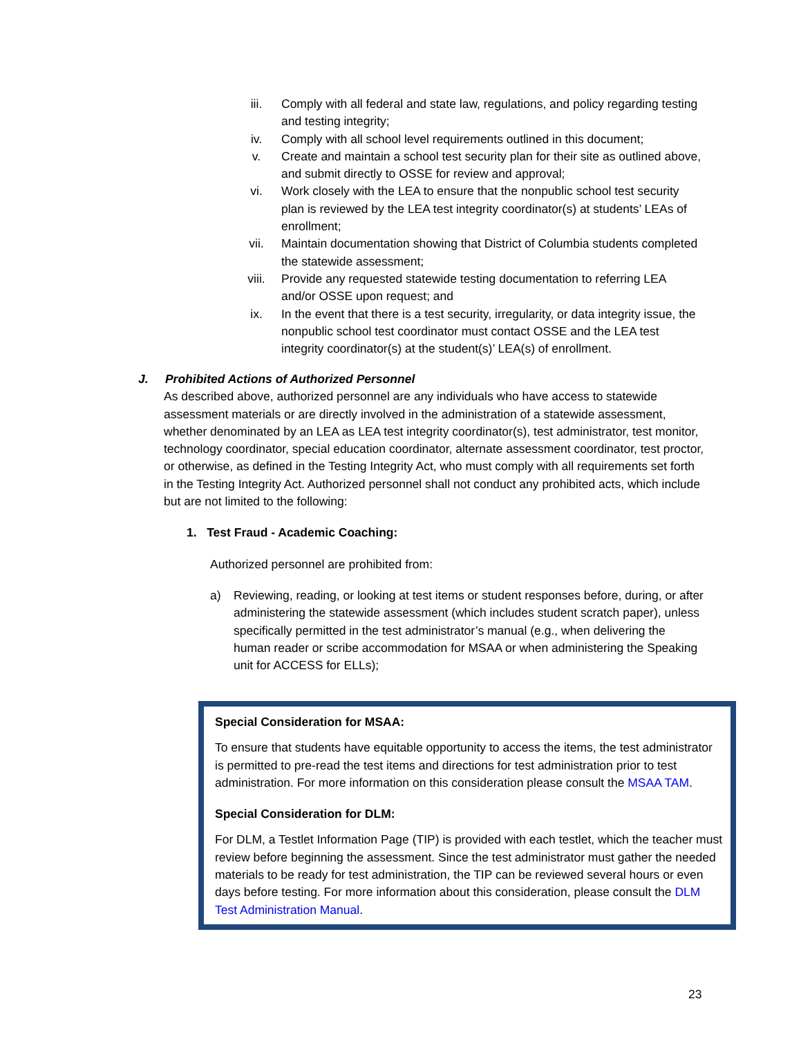iii. Comply with all federal and state law, regulations, and policy regarding testing and testing integrity;
iv. Comply with all school level requirements outlined in this document;
v. Create and maintain a school test security plan for their site as outlined above, and submit directly to OSSE for review and approval;
vi. Work closely with the LEA to ensure that the nonpublic school test security plan is reviewed by the LEA test integrity coordinator(s) at students’ LEAs of enrollment;
vii. Maintain documentation showing that District of Columbia students completed the statewide assessment;
viii. Provide any requested statewide testing documentation to referring LEA and/or OSSE upon request; and
ix. In the event that there is a test security, irregularity, or data integrity issue, the nonpublic school test coordinator must contact OSSE and the LEA test integrity coordinator(s) at the student(s)’ LEA(s) of enrollment.
J. Prohibited Actions of Authorized Personnel
As described above, authorized personnel are any individuals who have access to statewide assessment materials or are directly involved in the administration of a statewide assessment, whether denominated by an LEA as LEA test integrity coordinator(s), test administrator, test monitor, technology coordinator, special education coordinator, alternate assessment coordinator, test proctor, or otherwise, as defined in the Testing Integrity Act, who must comply with all requirements set forth in the Testing Integrity Act. Authorized personnel shall not conduct any prohibited acts, which include but are not limited to the following:
1. Test Fraud - Academic Coaching:
Authorized personnel are prohibited from:
a) Reviewing, reading, or looking at test items or student responses before, during, or after administering the statewide assessment (which includes student scratch paper), unless specifically permitted in the test administrator’s manual (e.g., when delivering the human reader or scribe accommodation for MSAA or when administering the Speaking unit for ACCESS for ELLs);
Special Consideration for MSAA:
To ensure that students have equitable opportunity to access the items, the test administrator is permitted to pre-read the test items and directions for test administration prior to test administration. For more information on this consideration please consult the MSAA TAM.
Special Consideration for DLM:
For DLM, a Testlet Information Page (TIP) is provided with each testlet, which the teacher must review before beginning the assessment. Since the test administrator must gather the needed materials to be ready for test administration, the TIP can be reviewed several hours or even days before testing. For more information about this consideration, please consult the DLM Test Administration Manual.
23